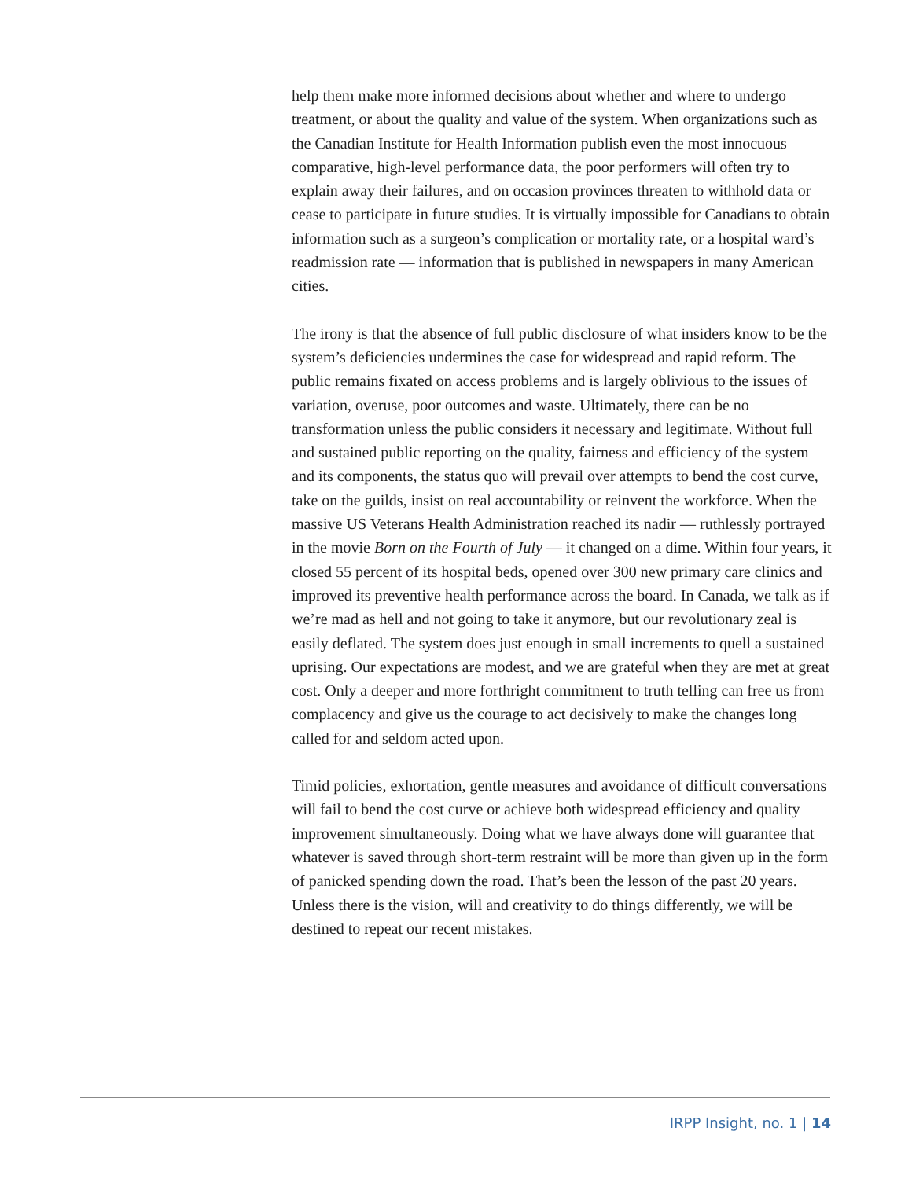help them make more informed decisions about whether and where to undergo treatment, or about the quality and value of the system. When organizations such as the Canadian Institute for Health Information publish even the most innocuous comparative, high-level performance data, the poor performers will often try to explain away their failures, and on occasion provinces threaten to withhold data or cease to participate in future studies. It is virtually impossible for Canadians to obtain information such as a surgeon’s complication or mortality rate, or a hospital ward’s readmission rate — information that is published in newspapers in many American cities.
The irony is that the absence of full public disclosure of what insiders know to be the system’s deficiencies undermines the case for widespread and rapid reform. The public remains fixated on access problems and is largely oblivious to the issues of variation, overuse, poor outcomes and waste. Ultimately, there can be no transformation unless the public considers it necessary and legitimate. Without full and sustained public reporting on the quality, fairness and efficiency of the system and its components, the status quo will prevail over attempts to bend the cost curve, take on the guilds, insist on real accountability or reinvent the workforce. When the massive US Veterans Health Administration reached its nadir — ruthlessly portrayed in the movie Born on the Fourth of July — it changed on a dime. Within four years, it closed 55 percent of its hospital beds, opened over 300 new primary care clinics and improved its preventive health performance across the board. In Canada, we talk as if we’re mad as hell and not going to take it anymore, but our revolutionary zeal is easily deflated. The system does just enough in small increments to quell a sustained uprising. Our expectations are modest, and we are grateful when they are met at great cost. Only a deeper and more forthright commitment to truth telling can free us from complacency and give us the courage to act decisively to make the changes long called for and seldom acted upon.
Timid policies, exhortation, gentle measures and avoidance of difficult conversations will fail to bend the cost curve or achieve both widespread efficiency and quality improvement simultaneously. Doing what we have always done will guarantee that whatever is saved through short-term restraint will be more than given up in the form of panicked spending down the road. That’s been the lesson of the past 20 years. Unless there is the vision, will and creativity to do things differently, we will be destined to repeat our recent mistakes.
IRPP Insight, no. 1 | 14